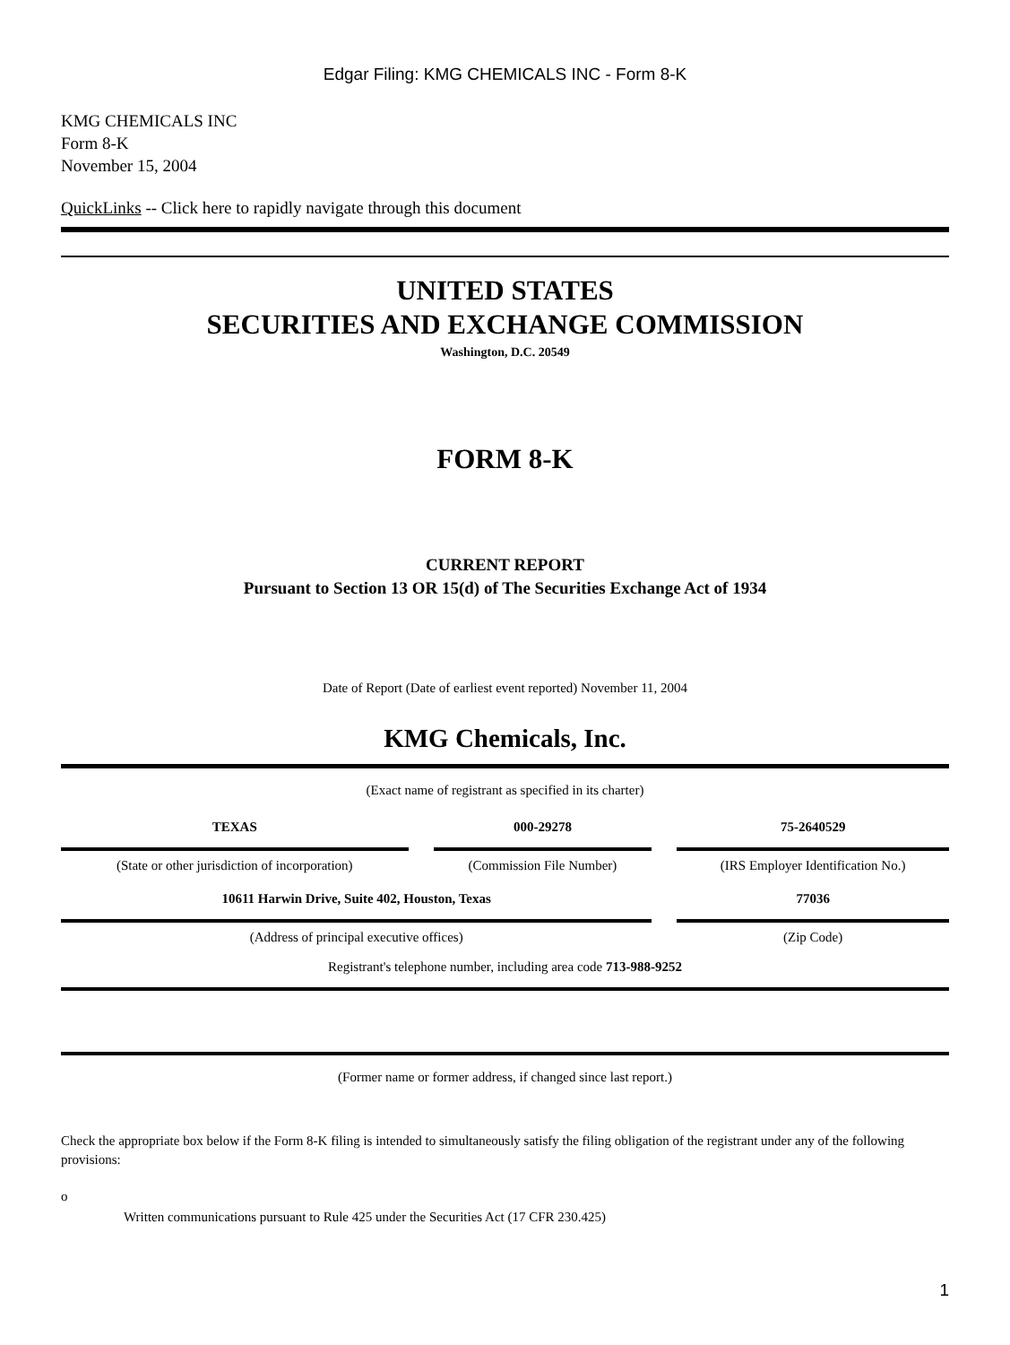Edgar Filing: KMG CHEMICALS INC - Form 8-K
KMG CHEMICALS INC
Form 8-K
November 15, 2004
QuickLinks -- Click here to rapidly navigate through this document
UNITED STATES
SECURITIES AND EXCHANGE COMMISSION
Washington, D.C. 20549
FORM 8-K
CURRENT REPORT
Pursuant to Section 13 OR 15(d) of The Securities Exchange Act of 1934
Date of Report (Date of earliest event reported) November 11, 2004
KMG Chemicals, Inc.
(Exact name of registrant as specified in its charter)
| TEXAS | 000-29278 | 75-2640529 |
| (State or other jurisdiction of incorporation) | (Commission File Number) | (IRS Employer Identification No.) |
| 10611 Harwin Drive, Suite 402, Houston, Texas | | 77036 |
| (Address of principal executive offices) | | (Zip Code) |
Registrant's telephone number, including area code 713-988-9252
(Former name or former address, if changed since last report.)
Check the appropriate box below if the Form 8-K filing is intended to simultaneously satisfy the filing obligation of the registrant under any of the following provisions:
o
Written communications pursuant to Rule 425 under the Securities Act (17 CFR 230.425)
1